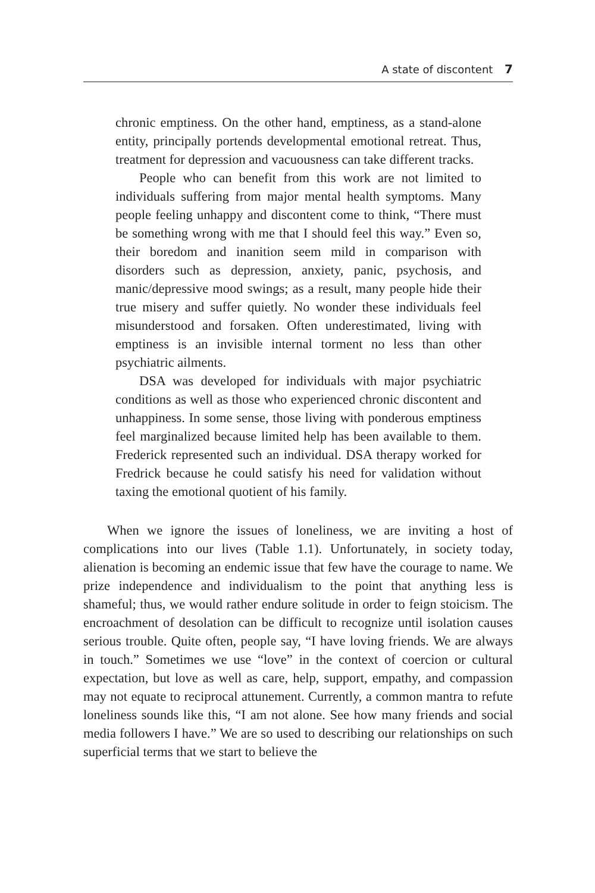A state of discontent 7
chronic emptiness. On the other hand, emptiness, as a stand-alone entity, principally portends developmental emotional retreat. Thus, treatment for depression and vacuousness can take different tracks.
People who can benefit from this work are not limited to individuals suffering from major mental health symptoms. Many people feeling unhappy and discontent come to think, “There must be something wrong with me that I should feel this way.” Even so, their boredom and inanition seem mild in comparison with disorders such as depression, anxiety, panic, psychosis, and manic/depressive mood swings; as a result, many people hide their true misery and suffer quietly. No wonder these individuals feel misunderstood and forsaken. Often underestimated, living with emptiness is an invisible internal torment no less than other psychiatric ailments.
DSA was developed for individuals with major psychiatric conditions as well as those who experienced chronic discontent and unhappiness. In some sense, those living with ponderous emptiness feel marginalized because limited help has been available to them. Frederick represented such an individual. DSA therapy worked for Fredrick because he could satisfy his need for validation without taxing the emotional quotient of his family.
When we ignore the issues of loneliness, we are inviting a host of complications into our lives (Table 1.1). Unfortunately, in society today, alienation is becoming an endemic issue that few have the courage to name. We prize independence and individualism to the point that anything less is shameful; thus, we would rather endure solitude in order to feign stoicism. The encroachment of desolation can be difficult to recognize until isolation causes serious trouble. Quite often, people say, “I have loving friends. We are always in touch.” Sometimes we use “love” in the context of coercion or cultural expectation, but love as well as care, help, support, empathy, and compassion may not equate to reciprocal attunement. Currently, a common mantra to refute loneliness sounds like this, “I am not alone. See how many friends and social media followers I have.” We are so used to describing our relationships on such superficial terms that we start to believe the